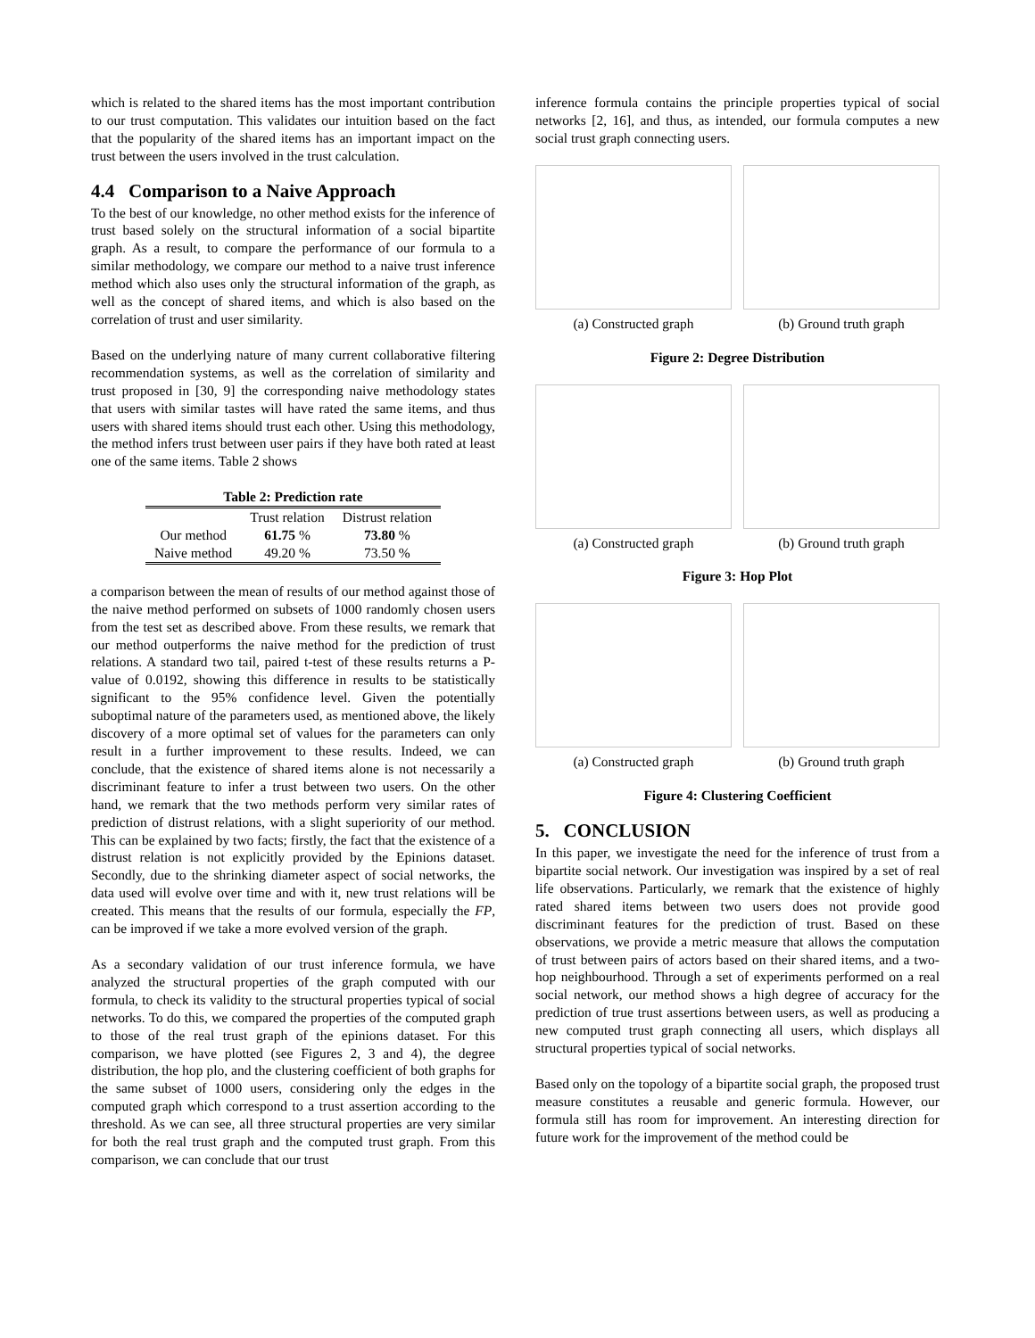which is related to the shared items has the most important contribution to our trust computation. This validates our intuition based on the fact that the popularity of the shared items has an important impact on the trust between the users involved in the trust calculation.
4.4 Comparison to a Naive Approach
To the best of our knowledge, no other method exists for the inference of trust based solely on the structural information of a social bipartite graph. As a result, to compare the performance of our formula to a similar methodology, we compare our method to a naive trust inference method which also uses only the structural information of the graph, as well as the concept of shared items, and which is also based on the correlation of trust and user similarity.
Based on the underlying nature of many current collaborative filtering recommendation systems, as well as the correlation of similarity and trust proposed in [30, 9] the corresponding naive methodology states that users with similar tastes will have rated the same items, and thus users with shared items should trust each other. Using this methodology, the method infers trust between user pairs if they have both rated at least one of the same items. Table 2 shows
Table 2: Prediction rate
| | Trust relation | Distrust relation |
| --- | --- | --- |
| Our method | 61.75 % | 73.80 % |
| Naive method | 49.20 % | 73.50 % |
a comparison between the mean of results of our method against those of the naive method performed on subsets of 1000 randomly chosen users from the test set as described above. From these results, we remark that our method outperforms the naive method for the prediction of trust relations. A standard two tail, paired t-test of these results returns a P-value of 0.0192, showing this difference in results to be statistically significant to the 95% confidence level. Given the potentially suboptimal nature of the parameters used, as mentioned above, the likely discovery of a more optimal set of values for the parameters can only result in a further improvement to these results. Indeed, we can conclude, that the existence of shared items alone is not necessarily a discriminant feature to infer a trust between two users. On the other hand, we remark that the two methods perform very similar rates of prediction of distrust relations, with a slight superiority of our method. This can be explained by two facts; firstly, the fact that the existence of a distrust relation is not explicitly provided by the Epinions dataset. Secondly, due to the shrinking diameter aspect of social networks, the data used will evolve over time and with it, new trust relations will be created. This means that the results of our formula, especially the FP, can be improved if we take a more evolved version of the graph.
As a secondary validation of our trust inference formula, we have analyzed the structural properties of the graph computed with our formula, to check its validity to the structural properties typical of social networks. To do this, we compared the properties of the computed graph to those of the real trust graph of the epinions dataset. For this comparison, we have plotted (see Figures 2, 3 and 4), the degree distribution, the hop plo, and the clustering coefficient of both graphs for the same subset of 1000 users, considering only the edges in the computed graph which correspond to a trust assertion according to the threshold. As we can see, all three structural properties are very similar for both the real trust graph and the computed trust graph. From this comparison, we can conclude that our trust
inference formula contains the principle properties typical of social networks [2, 16], and thus, as intended, our formula computes a new social trust graph connecting users.
(a) Constructed graph (b) Ground truth graph
Figure 2: Degree Distribution
(a) Constructed graph (b) Ground truth graph
Figure 3: Hop Plot
(a) Constructed graph (b) Ground truth graph
Figure 4: Clustering Coefficient
5. CONCLUSION
In this paper, we investigate the need for the inference of trust from a bipartite social network. Our investigation was inspired by a set of real life observations. Particularly, we remark that the existence of highly rated shared items between two users does not provide good discriminant features for the prediction of trust. Based on these observations, we provide a metric measure that allows the computation of trust between pairs of actors based on their shared items, and a two-hop neighbourhood. Through a set of experiments performed on a real social network, our method shows a high degree of accuracy for the prediction of true trust assertions between users, as well as producing a new computed trust graph connecting all users, which displays all structural properties typical of social networks.
Based only on the topology of a bipartite social graph, the proposed trust measure constitutes a reusable and generic formula. However, our formula still has room for improvement. An interesting direction for future work for the improvement of the method could be